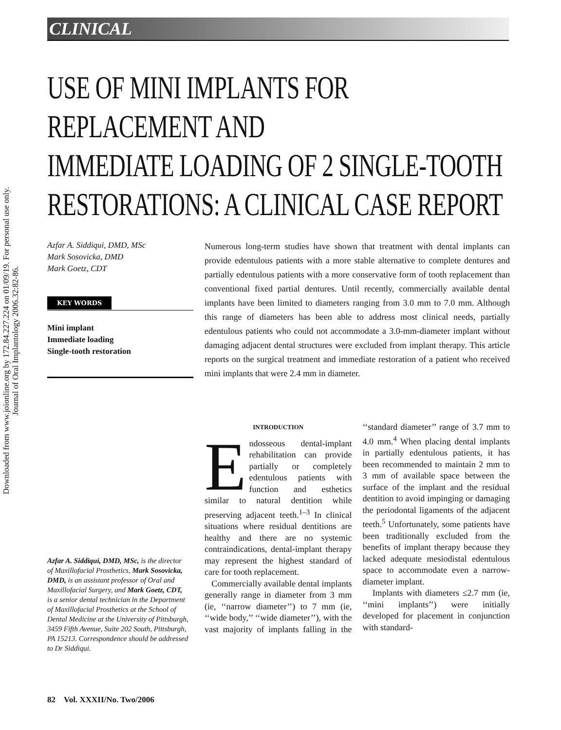Downloaded from www.joionline.org by 172.84.227.224 on 01/09/19. For personal use only.
Journal of Oral Implantology 2006.32:82-86.
CLINICAL
USE OF MINI IMPLANTS FOR REPLACEMENT AND
IMMEDIATE LOADING OF 2 SINGLE-TOOTH
RESTORATIONS: A CLINICAL CASE REPORT
Azfar A. Siddiqui, DMD, MSc
Mark Sosovicka, DMD
Mark Goetz, CDT
KEY WORDS
Mini implant
Immediate loading
Single-tooth restoration
Azfar A. Siddiqui, DMD, MSc, is the director of Maxillofacial Prosthetics, Mark Sosovicka, DMD, is an assistant professor of Oral and Maxillofacial Surgery, and Mark Goetz, CDT, is a senior dental technician in the Department of Maxillofacial Prosthetics at the School of Dental Medicine at the University of Pittsburgh, 3459 Fifth Avenue, Suite 202 South, Pittsburgh, PA 15213. Correspondence should be addressed to Dr Siddiqui.
Numerous long-term studies have shown that treatment with dental implants can provide edentulous patients with a more stable alternative to complete dentures and partially edentulous patients with a more conservative form of tooth replacement than conventional fixed partial dentures. Until recently, commercially available dental implants have been limited to diameters ranging from 3.0 mm to 7.0 mm. Although this range of diameters has been able to address most clinical needs, partially edentulous patients who could not accommodate a 3.0-mm-diameter implant without damaging adjacent dental structures were excluded from implant therapy. This article reports on the surgical treatment and immediate restoration of a patient who received mini implants that were 2.4 mm in diameter.
INTRODUCTION
Endosseous dental-implant rehabilitation can provide partially or completely edentulous patients with function and esthetics similar to natural dentition while preserving adjacent teeth.<sup>1–3</sup> In clinical situations where residual dentitions are healthy and there are no systemic contraindications, dental-implant therapy may represent the highest standard of care for tooth replacement.
Commercially available dental implants generally range in diameter from 3 mm (ie, ‘‘narrow diameter’’) to 7 mm (ie, ‘‘wide body,’’ ‘‘wide diameter’’), with the vast majority of implants falling in the ‘‘standard diameter’’ range of 3.7 mm to 4.0 mm.<sup>4</sup> When placing dental implants in partially edentulous patients, it has been recommended to maintain 2 mm to 3 mm of available space between the surface of the implant and the residual dentition to avoid impinging or damaging the periodontal ligaments of the adjacent teeth.<sup>5</sup> Unfortunately, some patients have been traditionally excluded from the benefits of implant therapy because they lacked adequate mesiodistal edentulous space to accommodate even a narrow-diameter implant.
Implants with diameters ≤2.7 mm (ie, ‘‘mini implants’’) were initially developed for placement in conjunction with standard-
82 Vol. XXXII/No. Two/2006